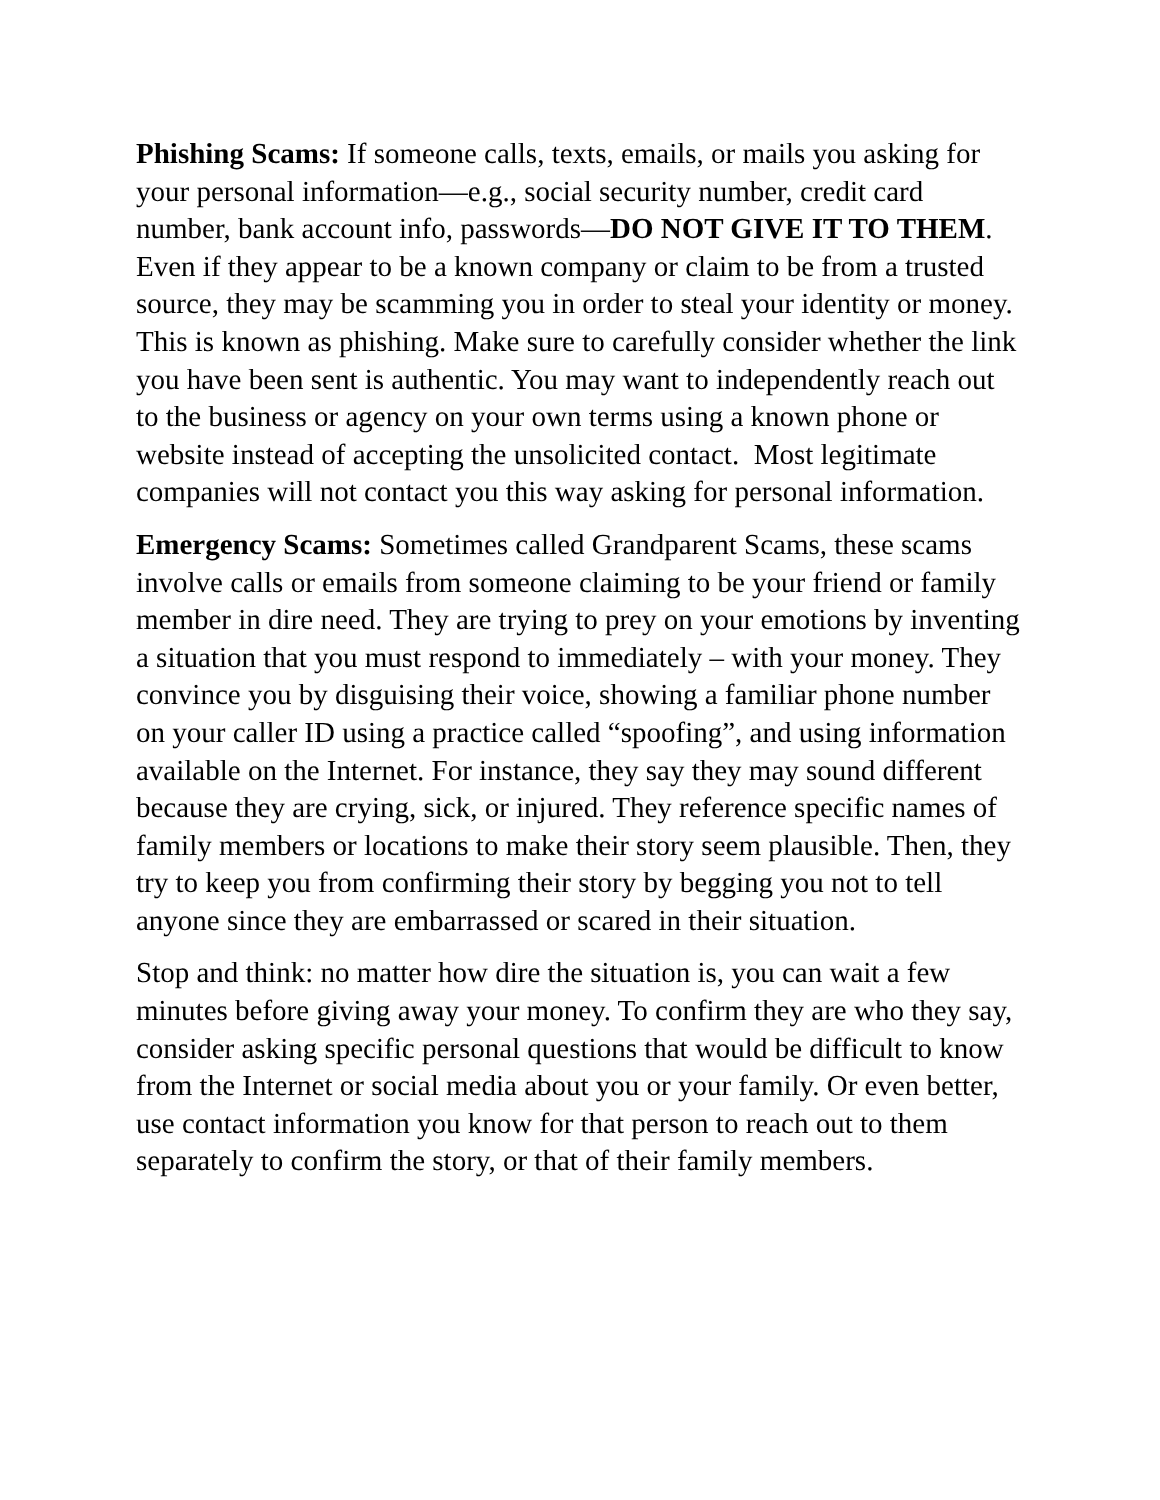Phishing Scams: If someone calls, texts, emails, or mails you asking for your personal information—e.g., social security number, credit card number, bank account info, passwords—DO NOT GIVE IT TO THEM. Even if they appear to be a known company or claim to be from a trusted source, they may be scamming you in order to steal your identity or money. This is known as phishing. Make sure to carefully consider whether the link you have been sent is authentic. You may want to independently reach out to the business or agency on your own terms using a known phone or website instead of accepting the unsolicited contact. Most legitimate companies will not contact you this way asking for personal information.
Emergency Scams: Sometimes called Grandparent Scams, these scams involve calls or emails from someone claiming to be your friend or family member in dire need. They are trying to prey on your emotions by inventing a situation that you must respond to immediately – with your money. They convince you by disguising their voice, showing a familiar phone number on your caller ID using a practice called “spoofing”, and using information available on the Internet. For instance, they say they may sound different because they are crying, sick, or injured. They reference specific names of family members or locations to make their story seem plausible. Then, they try to keep you from confirming their story by begging you not to tell anyone since they are embarrassed or scared in their situation.
Stop and think: no matter how dire the situation is, you can wait a few minutes before giving away your money. To confirm they are who they say, consider asking specific personal questions that would be difficult to know from the Internet or social media about you or your family. Or even better, use contact information you know for that person to reach out to them separately to confirm the story, or that of their family members.